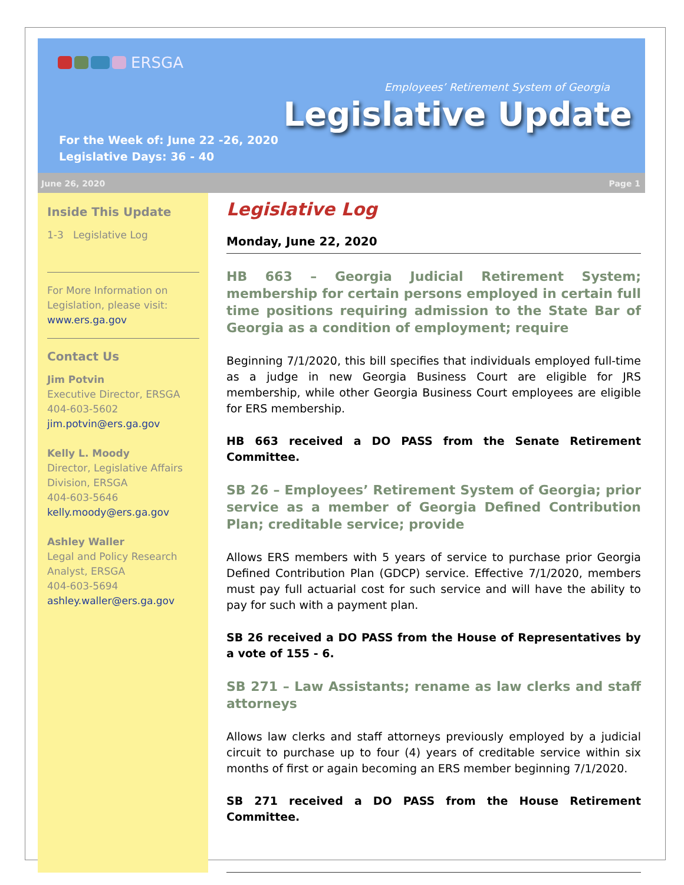ERSGA
Employees’ Retirement System of Georgia
Legislative Update
For the Week of: June 22 -26, 2020
Legislative Days: 36 - 40
June 26, 2020 Page 1
Inside This Update
1-3 Legislative Log
For More Information on Legislation, please visit:
www.ers.ga.gov
Contact Us
Jim Potvin
Executive Director, ERSGA
404-603-5602
jim.potvin@ers.ga.gov
Kelly L. Moody
Director, Legislative Affairs Division, ERSGA
404-603-5646
kelly.moody@ers.ga.gov
Ashley Waller
Legal and Policy Research Analyst, ERSGA
404-603-5694
ashley.waller@ers.ga.gov
Legislative Log
Monday, June 22, 2020
HB 663 – Georgia Judicial Retirement System; membership for certain persons employed in certain full time positions requiring admission to the State Bar of Georgia as a condition of employment; require
Beginning 7/1/2020, this bill specifies that individuals employed full-time as a judge in new Georgia Business Court are eligible for JRS membership, while other Georgia Business Court employees are eligible for ERS membership.
HB 663 received a DO PASS from the Senate Retirement Committee.
SB 26 – Employees’ Retirement System of Georgia; prior service as a member of Georgia Defined Contribution Plan; creditable service; provide
Allows ERS members with 5 years of service to purchase prior Georgia Defined Contribution Plan (GDCP) service. Effective 7/1/2020, members must pay full actuarial cost for such service and will have the ability to pay for such with a payment plan.
SB 26 received a DO PASS from the House of Representatives by a vote of 155 - 6.
SB 271 – Law Assistants; rename as law clerks and staff attorneys
Allows law clerks and staff attorneys previously employed by a judicial circuit to purchase up to four (4) years of creditable service within six months of first or again becoming an ERS member beginning 7/1/2020.
SB 271 received a DO PASS from the House Retirement Committee.